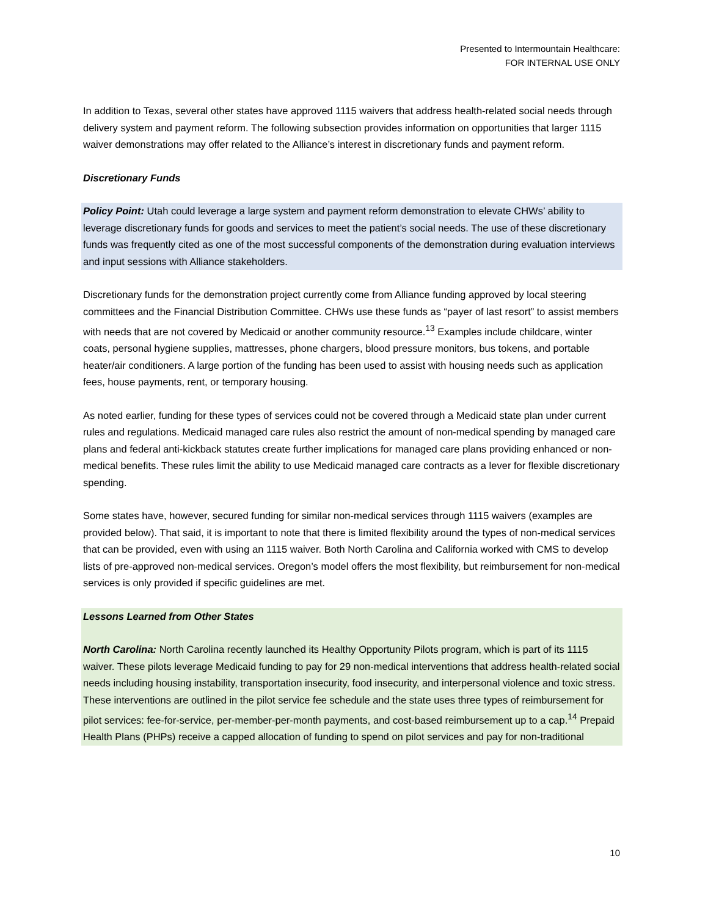Presented to Intermountain Healthcare:
FOR INTERNAL USE ONLY
In addition to Texas, several other states have approved 1115 waivers that address health-related social needs through delivery system and payment reform. The following subsection provides information on opportunities that larger 1115 waiver demonstrations may offer related to the Alliance’s interest in discretionary funds and payment reform.
Discretionary Funds
Policy Point: Utah could leverage a large system and payment reform demonstration to elevate CHWs’ ability to leverage discretionary funds for goods and services to meet the patient’s social needs. The use of these discretionary funds was frequently cited as one of the most successful components of the demonstration during evaluation interviews and input sessions with Alliance stakeholders.
Discretionary funds for the demonstration project currently come from Alliance funding approved by local steering committees and the Financial Distribution Committee. CHWs use these funds as “payer of last resort” to assist members with needs that are not covered by Medicaid or another community resource.<sup>13</sup> Examples include childcare, winter coats, personal hygiene supplies, mattresses, phone chargers, blood pressure monitors, bus tokens, and portable heater/air conditioners. A large portion of the funding has been used to assist with housing needs such as application fees, house payments, rent, or temporary housing.
As noted earlier, funding for these types of services could not be covered through a Medicaid state plan under current rules and regulations. Medicaid managed care rules also restrict the amount of non-medical spending by managed care plans and federal anti-kickback statutes create further implications for managed care plans providing enhanced or non-medical benefits. These rules limit the ability to use Medicaid managed care contracts as a lever for flexible discretionary spending.
Some states have, however, secured funding for similar non-medical services through 1115 waivers (examples are provided below). That said, it is important to note that there is limited flexibility around the types of non-medical services that can be provided, even with using an 1115 waiver. Both North Carolina and California worked with CMS to develop lists of pre-approved non-medical services. Oregon’s model offers the most flexibility, but reimbursement for non-medical services is only provided if specific guidelines are met.
Lessons Learned from Other States
North Carolina: North Carolina recently launched its Healthy Opportunity Pilots program, which is part of its 1115 waiver. These pilots leverage Medicaid funding to pay for 29 non-medical interventions that address health-related social needs including housing instability, transportation insecurity, food insecurity, and interpersonal violence and toxic stress. These interventions are outlined in the pilot service fee schedule and the state uses three types of reimbursement for pilot services: fee-for-service, per-member-per-month payments, and cost-based reimbursement up to a cap.<sup>14</sup> Prepaid Health Plans (PHPs) receive a capped allocation of funding to spend on pilot services and pay for non-traditional
10